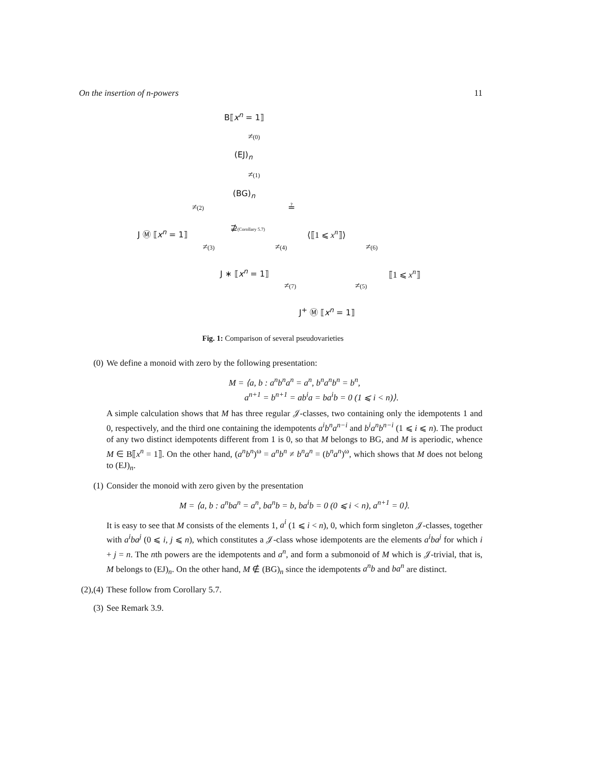On the insertion of n-powers 11
B⟦x<sup>n</sup> = 1⟧
≠(0)
(EJ)<sub>n</sub>
≠(1)
(BG)<sub>n</sub>
≠(2) ≟
⊉(Corollary 5.7)
J Ⓜ ⟦x<sup>n</sup> = 1⟧ ⟨⟦1 ⩽ x<sup>n</sup>⟧⟩
≠(3) ≠(4) ≠(6)
J ∗ ⟦x<sup>n</sup> = 1⟧ ⟦1 ⩽ x<sup>n</sup>⟧
≠(7) ≠(5)
J<sup>+</sup> Ⓜ ⟦x<sup>n</sup> = 1⟧
Fig. 1: Comparison of several pseudovarieties
(0) We define a monoid with zero by the following presentation:
M = ⟨a, b : a<sup>n</sup>b<sup>n</sup>a<sup>n</sup> = a<sup>n</sup>, b<sup>n</sup>a<sup>n</sup>b<sup>n</sup> = b<sup>n</sup>,
a<sup>n+1</sup> = b<sup>n+1</sup> = ab<sup>i</sup>a = ba<sup>i</sup>b = 0 (1 ⩽ i < n)⟩.
A simple calculation shows that M has three regular 𝒥-classes, two containing only the idempotents 1 and 0, respectively, and the third one containing the idempotents a<sup>i</sup>b<sup>n</sup>a<sup>n−i</sup> and b<sup>i</sup>a<sup>n</sup>b<sup>n−i</sup> (1 ⩽ i ⩽ n). The product of any two distinct idempotents different from 1 is 0, so that M belongs to BG, and M is aperiodic, whence M ∈ B⟦x<sup>n</sup> = 1⟧. On the other hand, (a<sup>n</sup>b<sup>n</sup>)<sup>ω</sup> = a<sup>n</sup>b<sup>n</sup> ≠ b<sup>n</sup>a<sup>n</sup> = (b<sup>n</sup>a<sup>n</sup>)<sup>ω</sup>, which shows that M does not belong to (EJ)<sub>n</sub>.
(1) Consider the monoid with zero given by the presentation
M = ⟨a, b : a<sup>n</sup>ba<sup>n</sup> = a<sup>n</sup>, ba<sup>n</sup>b = b, ba<sup>i</sup>b = 0 (0 ⩽ i < n), a<sup>n+1</sup> = 0⟩.
It is easy to see that M consists of the elements 1, a<sup>i</sup> (1 ⩽ i < n), 0, which form singleton 𝒥-classes, together with a<sup>i</sup>ba<sup>j</sup> (0 ⩽ i, j ⩽ n), which constitutes a 𝒥-class whose idempotents are the elements a<sup>i</sup>ba<sup>j</sup> for which i + j = n. The nth powers are the idempotents and a<sup>n</sup>, and form a submonoid of M which is 𝒥-trivial, that is, M belongs to (EJ)<sub>n</sub>. On the other hand, M ∉ (BG)<sub>n</sub> since the idempotents a<sup>n</sup>b and ba<sup>n</sup> are distinct.
(2),(4) These follow from Corollary 5.7.
(3) See Remark 3.9.